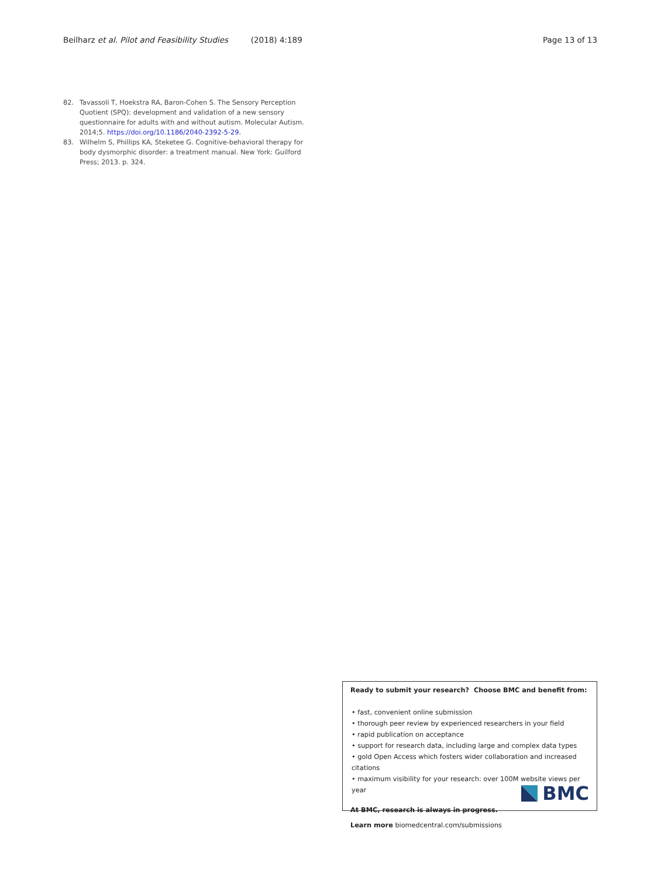Beilharz et al. Pilot and Feasibility Studies (2018) 4:189 Page 13 of 13
82. Tavassoli T, Hoekstra RA, Baron-Cohen S. The Sensory Perception Quotient (SPQ): development and validation of a new sensory questionnaire for adults with and without autism. Molecular Autism. 2014;5. https://doi.org/10.1186/2040-2392-5-29.
83. Wilhelm S, Phillips KA, Steketee G. Cognitive-behavioral therapy for body dysmorphic disorder: a treatment manual. New York: Guilford Press; 2013. p. 324.
Ready to submit your research? Choose BMC and benefit from:
• fast, convenient online submission
• thorough peer review by experienced researchers in your field
• rapid publication on acceptance
• support for research data, including large and complex data types
• gold Open Access which fosters wider collaboration and increased citations
• maximum visibility for your research: over 100M website views per year
At BMC, research is always in progress.
Learn more biomedcentral.com/submissions
BMC